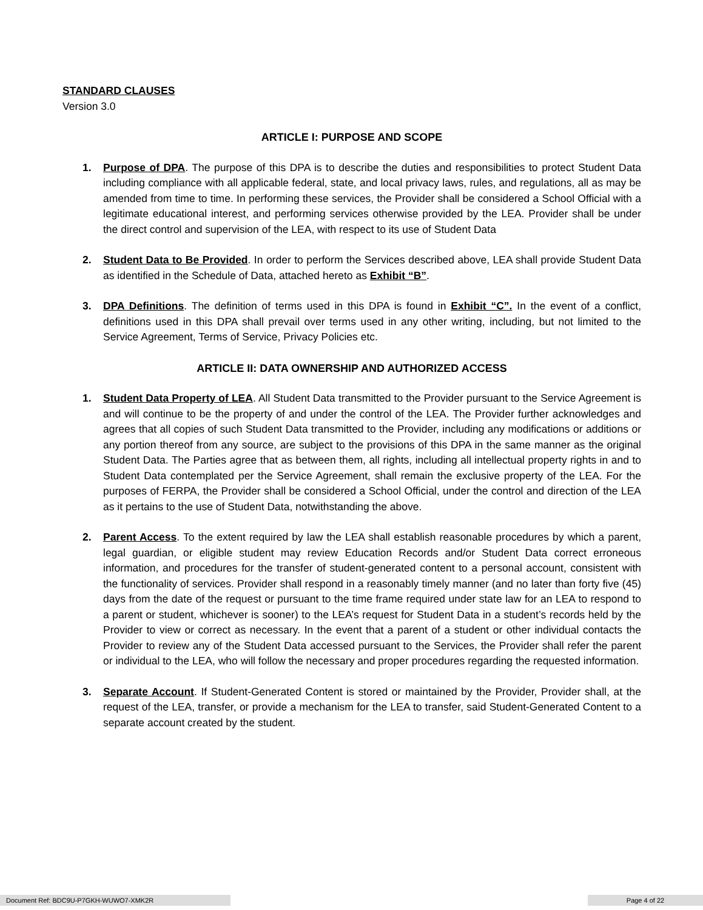STANDARD CLAUSES
Version 3.0
ARTICLE I: PURPOSE AND SCOPE
1. Purpose of DPA. The purpose of this DPA is to describe the duties and responsibilities to protect Student Data including compliance with all applicable federal, state, and local privacy laws, rules, and regulations, all as may be amended from time to time. In performing these services, the Provider shall be considered a School Official with a legitimate educational interest, and performing services otherwise provided by the LEA. Provider shall be under the direct control and supervision of the LEA, with respect to its use of Student Data
2. Student Data to Be Provided. In order to perform the Services described above, LEA shall provide Student Data as identified in the Schedule of Data, attached hereto as Exhibit “B”.
3. DPA Definitions. The definition of terms used in this DPA is found in Exhibit “C”. In the event of a conflict, definitions used in this DPA shall prevail over terms used in any other writing, including, but not limited to the Service Agreement, Terms of Service, Privacy Policies etc.
ARTICLE II: DATA OWNERSHIP AND AUTHORIZED ACCESS
1. Student Data Property of LEA. All Student Data transmitted to the Provider pursuant to the Service Agreement is and will continue to be the property of and under the control of the LEA. The Provider further acknowledges and agrees that all copies of such Student Data transmitted to the Provider, including any modifications or additions or any portion thereof from any source, are subject to the provisions of this DPA in the same manner as the original Student Data. The Parties agree that as between them, all rights, including all intellectual property rights in and to Student Data contemplated per the Service Agreement, shall remain the exclusive property of the LEA. For the purposes of FERPA, the Provider shall be considered a School Official, under the control and direction of the LEA as it pertains to the use of Student Data, notwithstanding the above.
2. Parent Access. To the extent required by law the LEA shall establish reasonable procedures by which a parent, legal guardian, or eligible student may review Education Records and/or Student Data correct erroneous information, and procedures for the transfer of student-generated content to a personal account, consistent with the functionality of services. Provider shall respond in a reasonably timely manner (and no later than forty five (45) days from the date of the request or pursuant to the time frame required under state law for an LEA to respond to a parent or student, whichever is sooner) to the LEA’s request for Student Data in a student’s records held by the Provider to view or correct as necessary. In the event that a parent of a student or other individual contacts the Provider to review any of the Student Data accessed pursuant to the Services, the Provider shall refer the parent or individual to the LEA, who will follow the necessary and proper procedures regarding the requested information.
3. Separate Account. If Student-Generated Content is stored or maintained by the Provider, Provider shall, at the request of the LEA, transfer, or provide a mechanism for the LEA to transfer, said Student-Generated Content to a separate account created by the student.
Document Ref: BDC9U-P7GKH-WUWO7-XMK2R Page 4 of 22